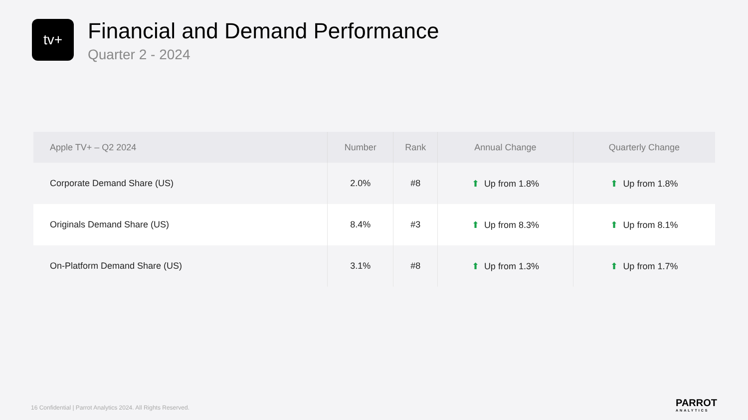tv+
Financial and Demand Performance
Quarter 2 - 2024
| Apple TV+ – Q2 2024 | Number | Rank | Annual Change | Quarterly Change |
| --- | --- | --- | --- | --- |
| Corporate Demand Share (US) | 2.0% | #8 | ⬆ Up from 1.8% | ⬆ Up from 1.8% |
| Originals Demand Share (US) | 8.4% | #3 | ⬆ Up from 8.3% | ⬆ Up from 8.1% |
| On-Platform Demand Share (US) | 3.1% | #8 | ⬆ Up from 1.3% | ⬆ Up from 1.7% |
16 Confidential | Parrot Analytics 2024. All Rights Reserved.
PARROT
ANALYTICS